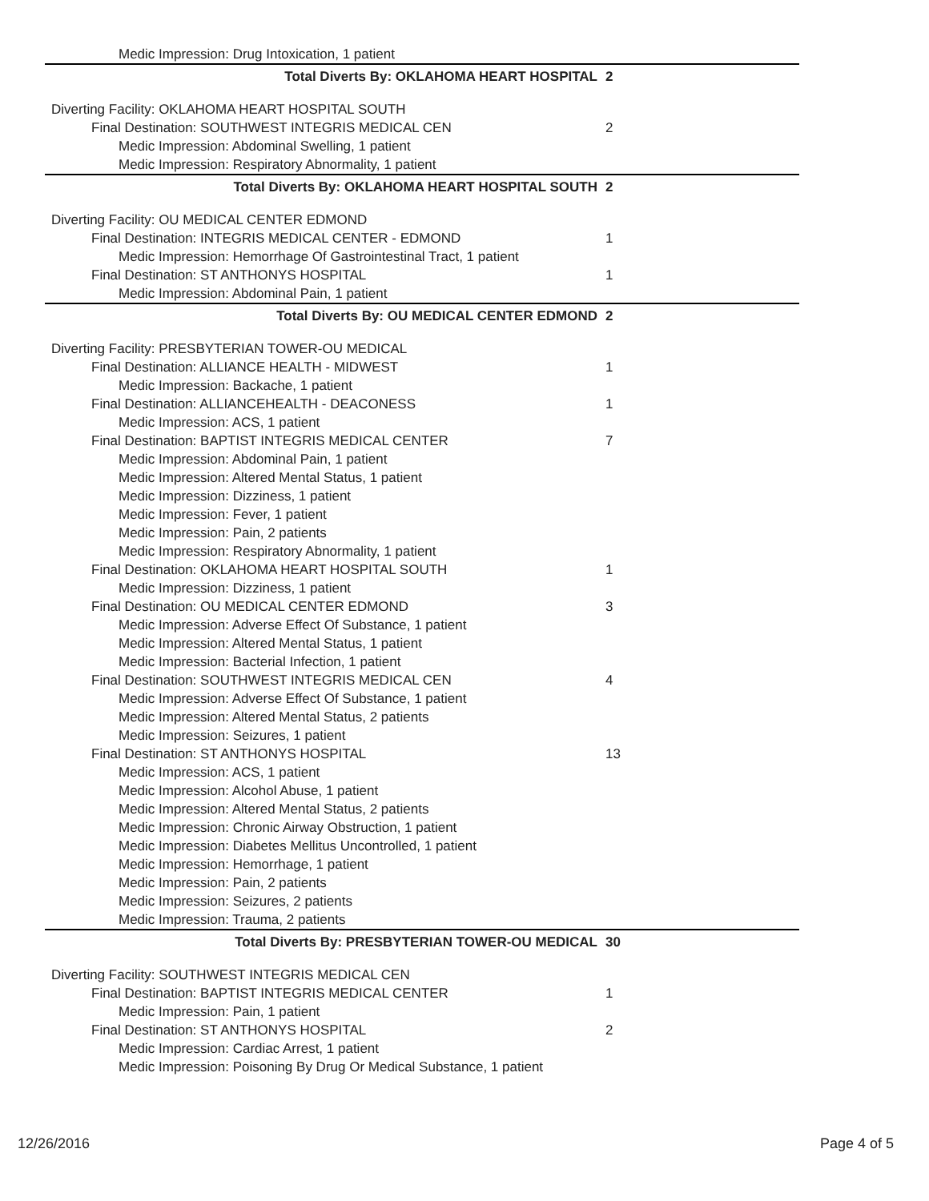Medic Impression: Drug Intoxication, 1 patient
Total Diverts By: OKLAHOMA HEART HOSPITAL 2
Diverting Facility: OKLAHOMA HEART HOSPITAL SOUTH
Final Destination: SOUTHWEST INTEGRIS MEDICAL CEN 2
Medic Impression: Abdominal Swelling, 1 patient
Medic Impression: Respiratory Abnormality, 1 patient
Total Diverts By: OKLAHOMA HEART HOSPITAL SOUTH 2
Diverting Facility: OU MEDICAL CENTER EDMOND
Final Destination: INTEGRIS MEDICAL CENTER - EDMOND 1
Medic Impression: Hemorrhage Of Gastrointestinal Tract, 1 patient
Final Destination: ST ANTHONYS HOSPITAL 1
Medic Impression: Abdominal Pain, 1 patient
Total Diverts By: OU MEDICAL CENTER EDMOND 2
Diverting Facility: PRESBYTERIAN TOWER-OU MEDICAL
Final Destination: ALLIANCE HEALTH - MIDWEST 1
Medic Impression: Backache, 1 patient
Final Destination: ALLIANCEHEALTH - DEACONESS 1
Medic Impression: ACS, 1 patient
Final Destination: BAPTIST INTEGRIS MEDICAL CENTER 7
Medic Impression: Abdominal Pain, 1 patient
Medic Impression: Altered Mental Status, 1 patient
Medic Impression: Dizziness, 1 patient
Medic Impression: Fever, 1 patient
Medic Impression: Pain, 2 patients
Medic Impression: Respiratory Abnormality, 1 patient
Final Destination: OKLAHOMA HEART HOSPITAL SOUTH 1
Medic Impression: Dizziness, 1 patient
Final Destination: OU MEDICAL CENTER EDMOND 3
Medic Impression: Adverse Effect Of Substance, 1 patient
Medic Impression: Altered Mental Status, 1 patient
Medic Impression: Bacterial Infection, 1 patient
Final Destination: SOUTHWEST INTEGRIS MEDICAL CEN 4
Medic Impression: Adverse Effect Of Substance, 1 patient
Medic Impression: Altered Mental Status, 2 patients
Medic Impression: Seizures, 1 patient
Final Destination: ST ANTHONYS HOSPITAL 13
Medic Impression: ACS, 1 patient
Medic Impression: Alcohol Abuse, 1 patient
Medic Impression: Altered Mental Status, 2 patients
Medic Impression: Chronic Airway Obstruction, 1 patient
Medic Impression: Diabetes Mellitus Uncontrolled, 1 patient
Medic Impression: Hemorrhage, 1 patient
Medic Impression: Pain, 2 patients
Medic Impression: Seizures, 2 patients
Medic Impression: Trauma, 2 patients
Total Diverts By: PRESBYTERIAN TOWER-OU MEDICAL 30
Diverting Facility: SOUTHWEST INTEGRIS MEDICAL CEN
Final Destination: BAPTIST INTEGRIS MEDICAL CENTER 1
Medic Impression: Pain, 1 patient
Final Destination: ST ANTHONYS HOSPITAL 2
Medic Impression: Cardiac Arrest, 1 patient
Medic Impression: Poisoning By Drug Or Medical Substance, 1 patient
12/26/2016 Page 4 of 5